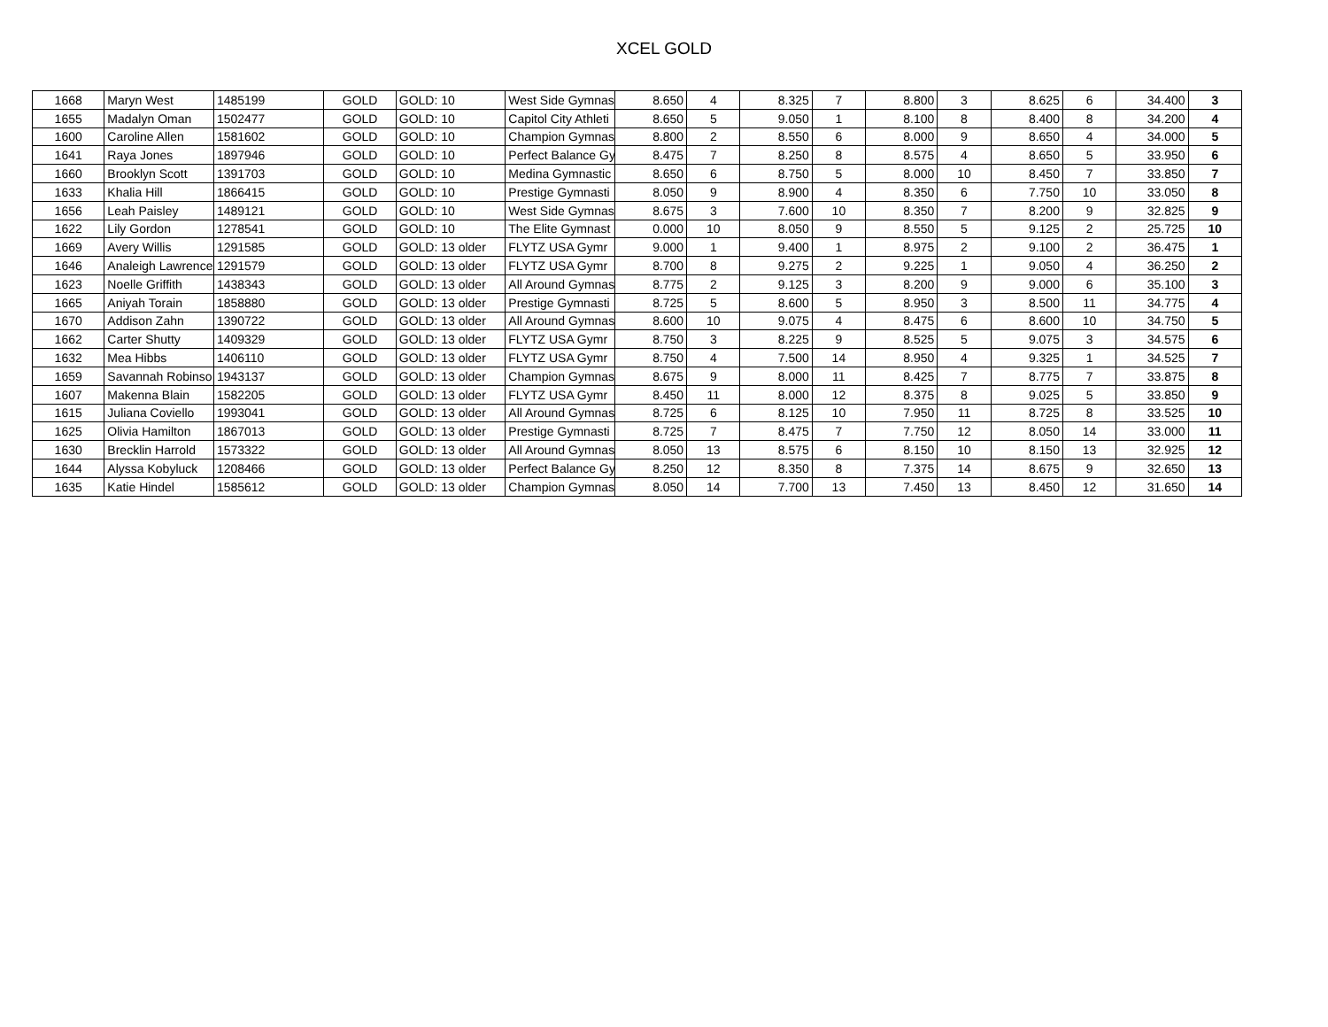XCEL GOLD
| 1668 | Maryn West | 1485199 | GOLD | GOLD: 10 | West Side Gymnas | 8.650 | 4 | 8.325 | 7 | 8.800 | 3 | 8.625 | 6 | 34.400 | 3 |
| 1655 | Madalyn Oman | 1502477 | GOLD | GOLD: 10 | Capitol City Athleti | 8.650 | 5 | 9.050 | 1 | 8.100 | 8 | 8.400 | 8 | 34.200 | 4 |
| 1600 | Caroline Allen | 1581602 | GOLD | GOLD: 10 | Champion Gymnas | 8.800 | 2 | 8.550 | 6 | 8.000 | 9 | 8.650 | 4 | 34.000 | 5 |
| 1641 | Raya Jones | 1897946 | GOLD | GOLD: 10 | Perfect Balance Gy | 8.475 | 7 | 8.250 | 8 | 8.575 | 4 | 8.650 | 5 | 33.950 | 6 |
| 1660 | Brooklyn Scott | 1391703 | GOLD | GOLD: 10 | Medina Gymnastic | 8.650 | 6 | 8.750 | 5 | 8.000 | 10 | 8.450 | 7 | 33.850 | 7 |
| 1633 | Khalia Hill | 1866415 | GOLD | GOLD: 10 | Prestige Gymnasti | 8.050 | 9 | 8.900 | 4 | 8.350 | 6 | 7.750 | 10 | 33.050 | 8 |
| 1656 | Leah Paisley | 1489121 | GOLD | GOLD: 10 | West Side Gymnas | 8.675 | 3 | 7.600 | 10 | 8.350 | 7 | 8.200 | 9 | 32.825 | 9 |
| 1622 | Lily Gordon | 1278541 | GOLD | GOLD: 10 | The Elite Gymnast | 0.000 | 10 | 8.050 | 9 | 8.550 | 5 | 9.125 | 2 | 25.725 | 10 |
| 1669 | Avery Willis | 1291585 | GOLD | GOLD: 13 older | FLYTZ USA Gymr | 9.000 | 1 | 9.400 | 1 | 8.975 | 2 | 9.100 | 2 | 36.475 | 1 |
| 1646 | Analeigh Lawrence | 1291579 | GOLD | GOLD: 13 older | FLYTZ USA Gymr | 8.700 | 8 | 9.275 | 2 | 9.225 | 1 | 9.050 | 4 | 36.250 | 2 |
| 1623 | Noelle Griffith | 1438343 | GOLD | GOLD: 13 older | All Around Gymnas | 8.775 | 2 | 9.125 | 3 | 8.200 | 9 | 9.000 | 6 | 35.100 | 3 |
| 1665 | Aniyah Torain | 1858880 | GOLD | GOLD: 13 older | Prestige Gymnasti | 8.725 | 5 | 8.600 | 5 | 8.950 | 3 | 8.500 | 11 | 34.775 | 4 |
| 1670 | Addison Zahn | 1390722 | GOLD | GOLD: 13 older | All Around Gymnas | 8.600 | 10 | 9.075 | 4 | 8.475 | 6 | 8.600 | 10 | 34.750 | 5 |
| 1662 | Carter Shutty | 1409329 | GOLD | GOLD: 13 older | FLYTZ USA Gymr | 8.750 | 3 | 8.225 | 9 | 8.525 | 5 | 9.075 | 3 | 34.575 | 6 |
| 1632 | Mea Hibbs | 1406110 | GOLD | GOLD: 13 older | FLYTZ USA Gymr | 8.750 | 4 | 7.500 | 14 | 8.950 | 4 | 9.325 | 1 | 34.525 | 7 |
| 1659 | Savannah Robinso | 1943137 | GOLD | GOLD: 13 older | Champion Gymnas | 8.675 | 9 | 8.000 | 11 | 8.425 | 7 | 8.775 | 7 | 33.875 | 8 |
| 1607 | Makenna Blain | 1582205 | GOLD | GOLD: 13 older | FLYTZ USA Gymr | 8.450 | 11 | 8.000 | 12 | 8.375 | 8 | 9.025 | 5 | 33.850 | 9 |
| 1615 | Juliana Coviello | 1993041 | GOLD | GOLD: 13 older | All Around Gymnas | 8.725 | 6 | 8.125 | 10 | 7.950 | 11 | 8.725 | 8 | 33.525 | 10 |
| 1625 | Olivia Hamilton | 1867013 | GOLD | GOLD: 13 older | Prestige Gymnasti | 8.725 | 7 | 8.475 | 7 | 7.750 | 12 | 8.050 | 14 | 33.000 | 11 |
| 1630 | Brecklin Harrold | 1573322 | GOLD | GOLD: 13 older | All Around Gymnas | 8.050 | 13 | 8.575 | 6 | 8.150 | 10 | 8.150 | 13 | 32.925 | 12 |
| 1644 | Alyssa Kobyluck | 1208466 | GOLD | GOLD: 13 older | Perfect Balance Gy | 8.250 | 12 | 8.350 | 8 | 7.375 | 14 | 8.675 | 9 | 32.650 | 13 |
| 1635 | Katie Hindel | 1585612 | GOLD | GOLD: 13 older | Champion Gymnas | 8.050 | 14 | 7.700 | 13 | 7.450 | 13 | 8.450 | 12 | 31.650 | 14 |